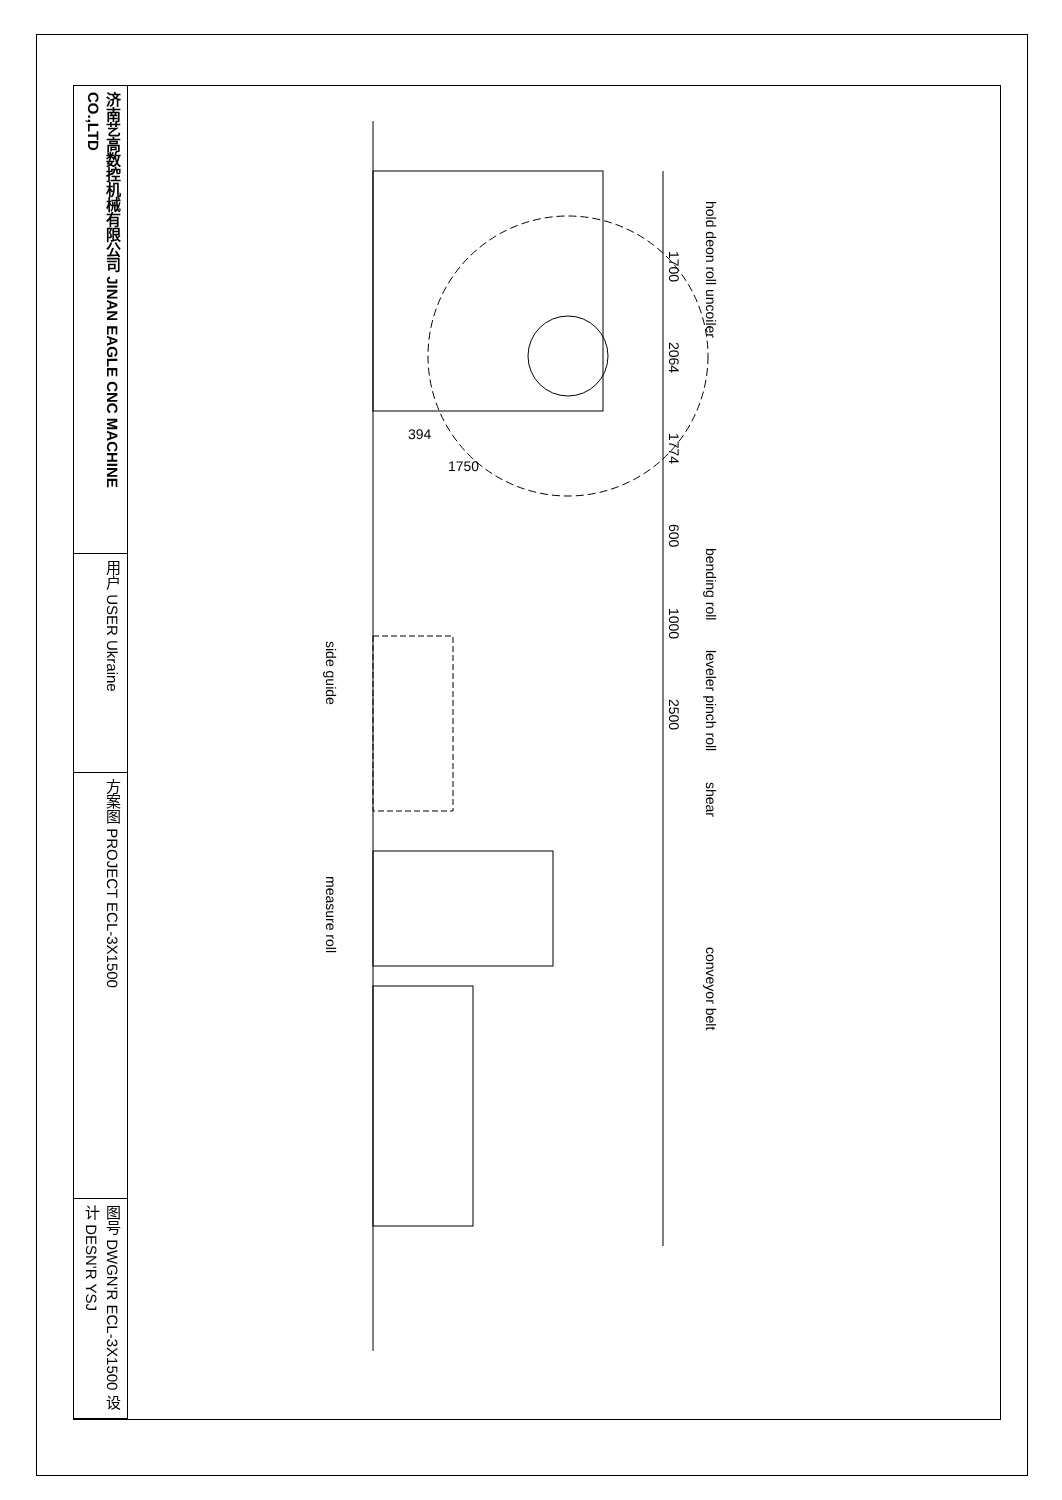济南艺高数控机械有限公司 JINAN EAGLE CNC MACHINE CO.,LTD
用户 USER Ukraine
方案图 PROJECT ECL-3X1500
图号 DWGN'R ECL-3X1500 设计 DESN'R YSJ
hold deon roll uncoiler
bending roll
leveler pinch roll
shear
conveyor belt
1700
2064
1774
600
1000
2500
394
1750
side guide
measure roll